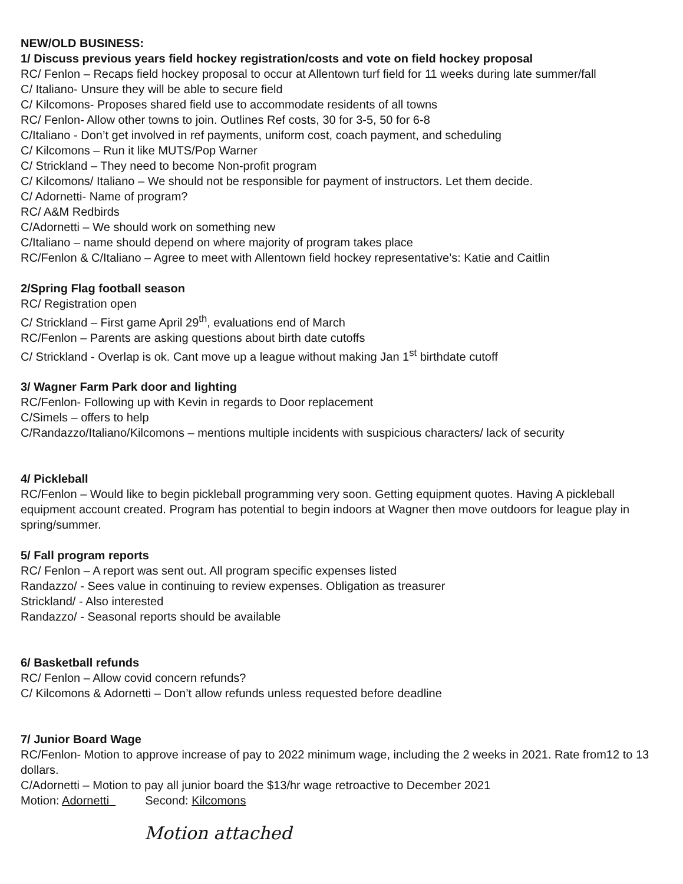NEW/OLD BUSINESS:
1/ Discuss previous years field hockey registration/costs and vote on field hockey proposal
RC/ Fenlon – Recaps field hockey proposal to occur at Allentown turf field for 11 weeks during late summer/fall
C/ Italiano- Unsure they will be able to secure field
C/ Kilcomons- Proposes shared field use to accommodate residents of all towns
RC/ Fenlon- Allow other towns to join. Outlines Ref costs, 30 for 3-5, 50 for 6-8
C/Italiano - Don’t get involved in ref payments, uniform cost, coach payment, and scheduling
C/ Kilcomons – Run it like MUTS/Pop Warner
C/ Strickland – They need to become Non-profit program
C/ Kilcomons/ Italiano – We should not be responsible for payment of instructors. Let them decide.
C/ Adornetti- Name of program?
RC/ A&M Redbirds
C/Adornetti – We should work on something new
C/Italiano – name should depend on where majority of program takes place
RC/Fenlon & C/Italiano – Agree to meet with Allentown field hockey representative’s: Katie and Caitlin
2/Spring Flag football season
RC/ Registration open
C/ Strickland – First game April 29<sup>th</sup>, evaluations end of March
RC/Fenlon – Parents are asking questions about birth date cutoffs
C/ Strickland - Overlap is ok. Cant move up a league without making Jan 1<sup>st</sup> birthdate cutoff
3/ Wagner Farm Park door and lighting
RC/Fenlon- Following up with Kevin in regards to Door replacement
C/Simels – offers to help
C/Randazzo/Italiano/Kilcomons – mentions multiple incidents with suspicious characters/ lack of security
4/ Pickleball
RC/Fenlon – Would like to begin pickleball programming very soon. Getting equipment quotes. Having A pickleball equipment account created. Program has potential to begin indoors at Wagner then move outdoors for league play in spring/summer.
5/ Fall program reports
RC/ Fenlon – A report was sent out. All program specific expenses listed
Randazzo/ - Sees value in continuing to review expenses. Obligation as treasurer
Strickland/ - Also interested
Randazzo/ - Seasonal reports should be available
6/ Basketball refunds
RC/ Fenlon – Allow covid concern refunds?
C/ Kilcomons & Adornetti – Don’t allow refunds unless requested before deadline
7/ Junior Board Wage
RC/Fenlon- Motion to approve increase of pay to 2022 minimum wage, including the 2 weeks in 2021. Rate from12 to 13 dollars.
C/Adornetti – Motion to pay all junior board the $13/hr wage retroactive to December 2021
Motion: Adornetti Second: Kilcomons
Motion attached